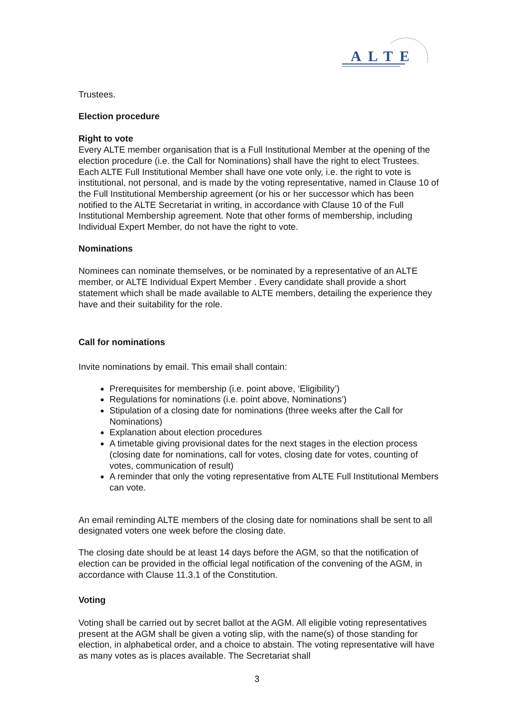ALTE
Trustees.
Election procedure
Right to vote
Every ALTE member organisation that is a Full Institutional Member at the opening of the election procedure (i.e. the Call for Nominations) shall have the right to elect Trustees. Each ALTE Full Institutional Member shall have one vote only, i.e. the right to vote is institutional, not personal, and is made by the voting representative, named in Clause 10 of the Full Institutional Membership agreement (or his or her successor which has been notified to the ALTE Secretariat in writing, in accordance with Clause 10 of the Full Institutional Membership agreement. Note that other forms of membership, including Individual Expert Member, do not have the right to vote.
Nominations
Nominees can nominate themselves, or be nominated by a representative of an ALTE member, or ALTE Individual Expert Member . Every candidate shall provide a short statement which shall be made available to ALTE members, detailing the experience they have and their suitability for the role.
Call for nominations
Invite nominations by email. This email shall contain:
Prerequisites for membership (i.e. point above, ‘Eligibility’)
Regulations for nominations (i.e. point above, Nominations’)
Stipulation of a closing date for nominations (three weeks after the Call for Nominations)
Explanation about election procedures
A timetable giving provisional dates for the next stages in the election process (closing date for nominations, call for votes, closing date for votes, counting of votes, communication of result)
A reminder that only the voting representative from ALTE Full Institutional Members can vote.
An email reminding ALTE members of the closing date for nominations shall be sent to all designated voters one week before the closing date.
The closing date should be at least 14 days before the AGM, so that the notification of election can be provided in the official legal notification of the convening of the AGM, in accordance with Clause 11.3.1 of the Constitution.
Voting
Voting shall be carried out by secret ballot at the AGM. All eligible voting representatives present at the AGM shall be given a voting slip, with the name(s) of those standing for election, in alphabetical order, and a choice to abstain. The voting representative will have as many votes as is places available. The Secretariat shall
3